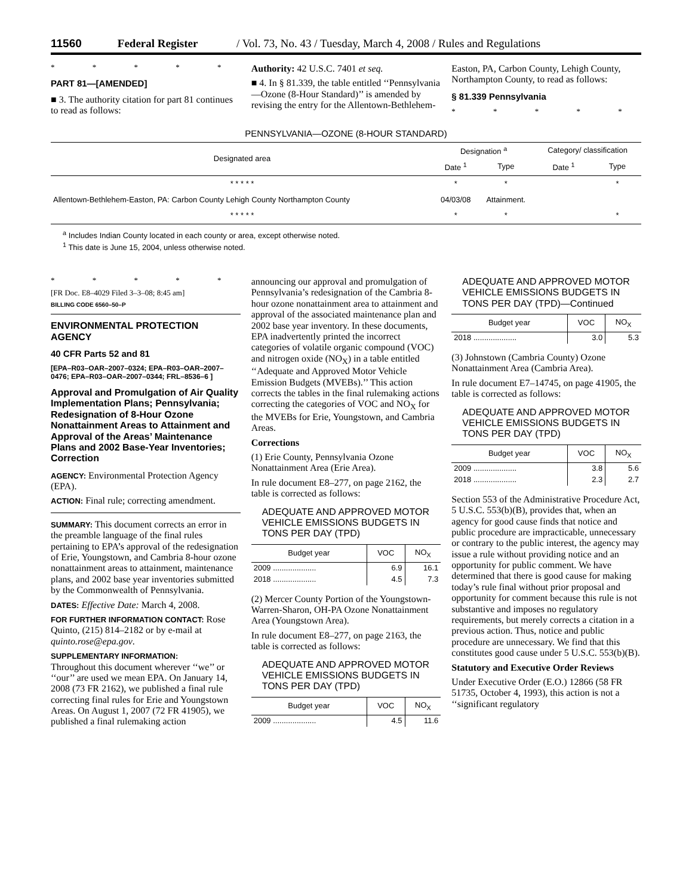11560 Federal Register / Vol. 73, No. 43 / Tuesday, March 4, 2008 / Rules and Regulations
* * * * *
PART 81—[AMENDED]
■ 3. The authority citation for part 81 continues to read as follows:
Authority: 42 U.S.C. 7401 et seq.
■ 4. In § 81.339, the table entitled ‘‘Pennsylvania—Ozone (8-Hour Standard)’’ is amended by revising the entry for the Allentown-Bethlehem-
Easton, PA, Carbon County, Lehigh County, Northampton County, to read as follows:
§ 81.339 Pennsylvania
* * * * *
PENNSYLVANIA—OZONE (8-HOUR STANDARD)
| Designated area | Designation <sup>a</sup> | | Category/ classification | |
| --- | --- | --- | --- | --- |
| | Date <sup>1</sup> | Type | Date <sup>1</sup> | Type |
| * * * * * | * | * | | * |
| Allentown-Bethlehem-Easton, PA: Carbon County Lehigh County Northampton County | 04/03/08 | Attainment. | | |
| * * * * * | * | * | | * |
<sup>a</sup> Includes Indian County located in each county or area, except otherwise noted.
<sup>1</sup> This date is June 15, 2004, unless otherwise noted.
* * * * *
[FR Doc. E8–4029 Filed 3–3–08; 8:45 am]
BILLING CODE 6560–50–P
ENVIRONMENTAL PROTECTION AGENCY
40 CFR Parts 52 and 81
[EPA–R03–OAR–2007–0324; EPA–R03–OAR–2007–0476; EPA–R03–OAR–2007–0344; FRL–8536–6 ]
Approval and Promulgation of Air Quality Implementation Plans; Pennsylvania; Redesignation of 8-Hour Ozone Nonattainment Areas to Attainment and Approval of the Areas’ Maintenance Plans and 2002 Base-Year Inventories; Correction
AGENCY: Environmental Protection Agency (EPA).
ACTION: Final rule; correcting amendment.
SUMMARY: This document corrects an error in the preamble language of the final rules pertaining to EPA’s approval of the redesignation of Erie, Youngstown, and Cambria 8-hour ozone nonattainment areas to attainment, maintenance plans, and 2002 base year inventories submitted by the Commonwealth of Pennsylvania.
DATES: Effective Date: March 4, 2008.
FOR FURTHER INFORMATION CONTACT: Rose Quinto, (215) 814–2182 or by e-mail at quinto.rose@epa.gov.
SUPPLEMENTARY INFORMATION:
Throughout this document wherever ‘‘we’’ or ‘‘our’’ are used we mean EPA. On January 14, 2008 (73 FR 2162), we published a final rule correcting final rules for Erie and Youngstown Areas. On August 1, 2007 (72 FR 41905), we published a final rulemaking action
announcing our approval and promulgation of Pennsylvania’s redesignation of the Cambria 8-hour ozone nonattainment area to attainment and approval of the associated maintenance plan and 2002 base year inventory. In these documents, EPA inadvertently printed the incorrect categories of volatile organic compound (VOC) and nitrogen oxide (NO<sub>X</sub>) in a table entitled ‘‘Adequate and Approved Motor Vehicle Emission Budgets (MVEBs).’’ This action corrects the tables in the final rulemaking actions correcting the categories of VOC and NO<sub>X</sub> for the MVEBs for Erie, Youngstown, and Cambria Areas.
Corrections
(1) Erie County, Pennsylvania Ozone Nonattainment Area (Erie Area).
In rule document E8–277, on page 2162, the table is corrected as follows:
ADEQUATE AND APPROVED MOTOR VEHICLE EMISSIONS BUDGETS IN TONS PER DAY (TPD)
| Budget year | VOC | NO<sub>X</sub> |
| --- | --- | --- |
| 2009 .................... | 6.9 | 16.1 |
| 2018 .................... | 4.5 | 7.3 |
(2) Mercer County Portion of the Youngstown-Warren-Sharon, OH-PA Ozone Nonattainment Area (Youngstown Area).
In rule document E8–277, on page 2163, the table is corrected as follows:
ADEQUATE AND APPROVED MOTOR VEHICLE EMISSIONS BUDGETS IN TONS PER DAY (TPD)
| Budget year | VOC | NO<sub>X</sub> |
| --- | --- | --- |
| 2009 .................... | 4.5 | 11.6 |
ADEQUATE AND APPROVED MOTOR VEHICLE EMISSIONS BUDGETS IN TONS PER DAY (TPD)—Continued
| Budget year | VOC | NO<sub>X</sub> |
| --- | --- | --- |
| 2018 .................... | 3.0 | 5.3 |
(3) Johnstown (Cambria County) Ozone Nonattainment Area (Cambria Area).
In rule document E7–14745, on page 41905, the table is corrected as follows:
ADEQUATE AND APPROVED MOTOR VEHICLE EMISSIONS BUDGETS IN TONS PER DAY (TPD)
| Budget year | VOC | NO<sub>X</sub> |
| --- | --- | --- |
| 2009 .................... | 3.8 | 5.6 |
| 2018 .................... | 2.3 | 2.7 |
Section 553 of the Administrative Procedure Act, 5 U.S.C. 553(b)(B), provides that, when an agency for good cause finds that notice and public procedure are impracticable, unnecessary or contrary to the public interest, the agency may issue a rule without providing notice and an opportunity for public comment. We have determined that there is good cause for making today’s rule final without prior proposal and opportunity for comment because this rule is not substantive and imposes no regulatory requirements, but merely corrects a citation in a previous action. Thus, notice and public procedure are unnecessary. We find that this constitutes good cause under 5 U.S.C. 553(b)(B).
Statutory and Executive Order Reviews
Under Executive Order (E.O.) 12866 (58 FR 51735, October 4, 1993), this action is not a ‘‘significant regulatory